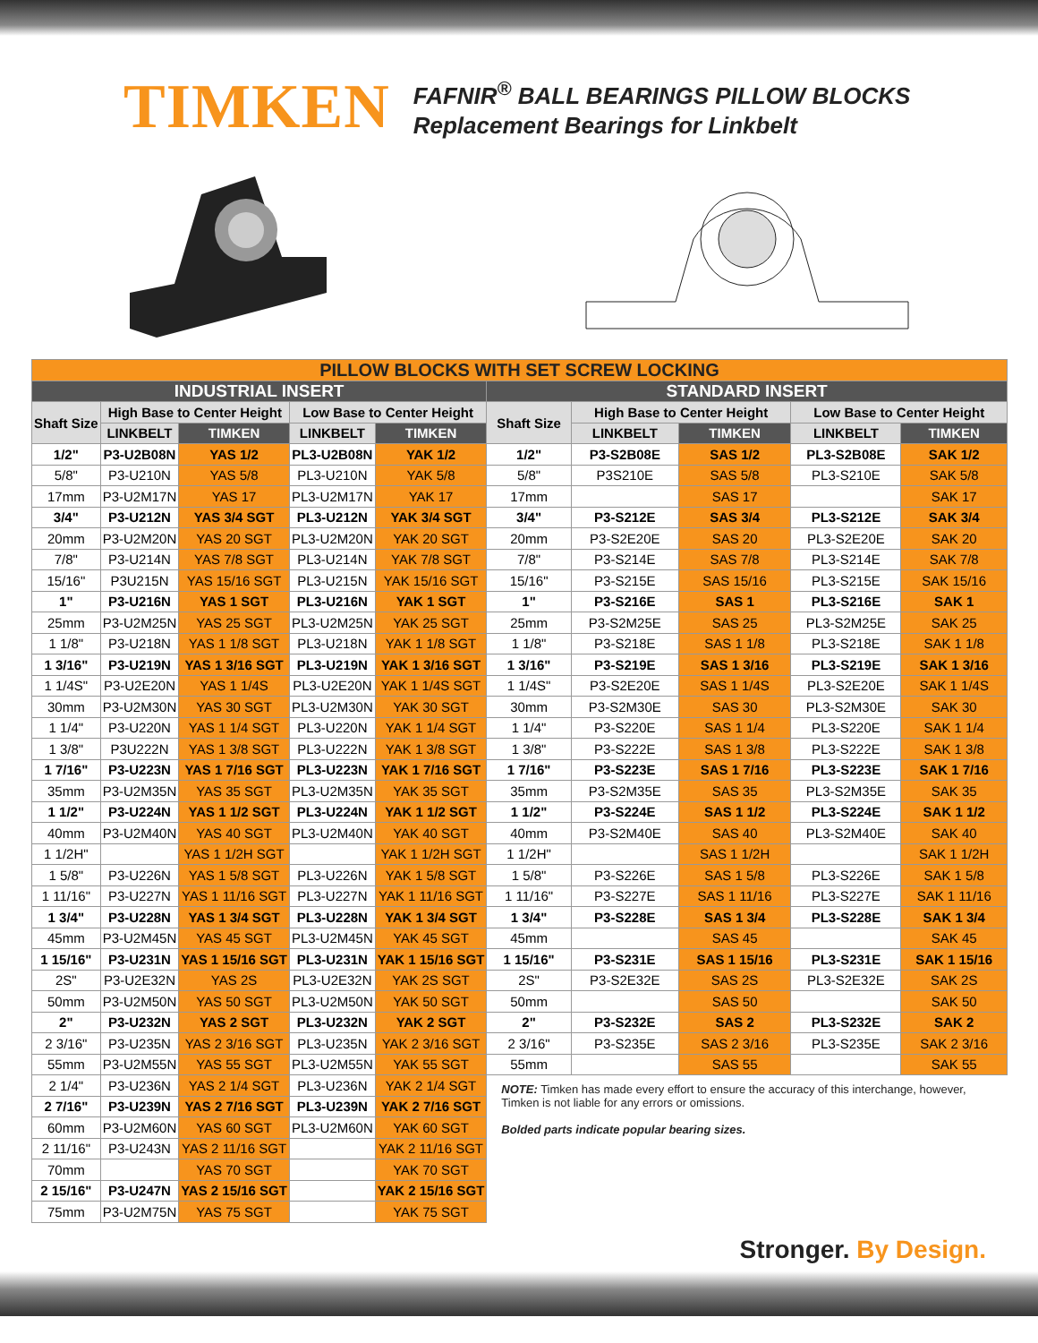TIMKEN
FAFNIR<sup>®</sup> BALL BEARINGS PILLOW BLOCKS
Replacement Bearings for Linkbelt
| PILLOW BLOCKS WITH SET SCREW LOCKING | | | | | | | | | |
| --- | --- | --- | --- | --- | --- | --- | --- | --- | --- |
| INDUSTRIAL INSERT | | | | | STANDARD INSERT | | | | |
| Shaft Size | High Base to Center Height | | Low Base to Center Height | | Shaft Size | High Base to Center Height | | Low Base to Center Height | |
| | LINKBELT | TIMKEN | LINKBELT | TIMKEN | | LINKBELT | TIMKEN | LINKBELT | TIMKEN |
| 1/2" | P3-U2B08N | YAS 1/2 | PL3-U2B08N | YAK 1/2 | 1/2" | P3-S2B08E | SAS 1/2 | PL3-S2B08E | SAK 1/2 |
| 5/8" | P3-U210N | YAS 5/8 | PL3-U210N | YAK 5/8 | 5/8" | P3S210E | SAS 5/8 | PL3-S210E | SAK 5/8 |
| 17mm | P3-U2M17N | YAS 17 | PL3-U2M17N | YAK 17 | 17mm | | SAS 17 | | SAK 17 |
| 3/4" | P3-U212N | YAS 3/4 SGT | PL3-U212N | YAK 3/4 SGT | 3/4" | P3-S212E | SAS 3/4 | PL3-S212E | SAK 3/4 |
| 20mm | P3-U2M20N | YAS 20 SGT | PL3-U2M20N | YAK 20 SGT | 20mm | P3-S2E20E | SAS 20 | PL3-S2E20E | SAK 20 |
| 7/8" | P3-U214N | YAS 7/8 SGT | PL3-U214N | YAK 7/8 SGT | 7/8" | P3-S214E | SAS 7/8 | PL3-S214E | SAK 7/8 |
| 15/16" | P3U215N | YAS 15/16 SGT | PL3-U215N | YAK 15/16 SGT | 15/16" | P3-S215E | SAS 15/16 | PL3-S215E | SAK 15/16 |
| 1" | P3-U216N | YAS 1 SGT | PL3-U216N | YAK 1 SGT | 1" | P3-S216E | SAS 1 | PL3-S216E | SAK 1 |
| 25mm | P3-U2M25N | YAS 25 SGT | PL3-U2M25N | YAK 25 SGT | 25mm | P3-S2M25E | SAS 25 | PL3-S2M25E | SAK 25 |
| 1 1/8" | P3-U218N | YAS 1 1/8 SGT | PL3-U218N | YAK 1 1/8 SGT | 1 1/8" | P3-S218E | SAS 1 1/8 | PL3-S218E | SAK 1 1/8 |
| 1 3/16" | P3-U219N | YAS 1 3/16 SGT | PL3-U219N | YAK 1 3/16 SGT | 1 3/16" | P3-S219E | SAS 1 3/16 | PL3-S219E | SAK 1 3/16 |
| 1 1/4S" | P3-U2E20N | YAS 1 1/4S | PL3-U2E20N | YAK 1 1/4S SGT | 1 1/4S" | P3-S2E20E | SAS 1 1/4S | PL3-S2E20E | SAK 1 1/4S |
| 30mm | P3-U2M30N | YAS 30 SGT | PL3-U2M30N | YAK 30 SGT | 30mm | P3-S2M30E | SAS 30 | PL3-S2M30E | SAK 30 |
| 1 1/4" | P3-U220N | YAS 1 1/4 SGT | PL3-U220N | YAK 1 1/4 SGT | 1 1/4" | P3-S220E | SAS 1 1/4 | PL3-S220E | SAK 1 1/4 |
| 1 3/8" | P3U222N | YAS 1 3/8 SGT | PL3-U222N | YAK 1 3/8 SGT | 1 3/8" | P3-S222E | SAS 1 3/8 | PL3-S222E | SAK 1 3/8 |
| 1 7/16" | P3-U223N | YAS 1 7/16 SGT | PL3-U223N | YAK 1 7/16 SGT | 1 7/16" | P3-S223E | SAS 1 7/16 | PL3-S223E | SAK 1 7/16 |
| 35mm | P3-U2M35N | YAS 35 SGT | PL3-U2M35N | YAK 35 SGT | 35mm | P3-S2M35E | SAS 35 | PL3-S2M35E | SAK 35 |
| 1 1/2" | P3-U224N | YAS 1 1/2 SGT | PL3-U224N | YAK 1 1/2 SGT | 1 1/2" | P3-S224E | SAS 1 1/2 | PL3-S224E | SAK 1 1/2 |
| 40mm | P3-U2M40N | YAS 40 SGT | PL3-U2M40N | YAK 40 SGT | 40mm | P3-S2M40E | SAS 40 | PL3-S2M40E | SAK 40 |
| 1 1/2H" | | YAS 1 1/2H SGT | | YAK 1 1/2H SGT | 1 1/2H" | | SAS 1 1/2H | | SAK 1 1/2H |
| 1 5/8" | P3-U226N | YAS 1 5/8 SGT | PL3-U226N | YAK 1 5/8 SGT | 1 5/8" | P3-S226E | SAS 1 5/8 | PL3-S226E | SAK 1 5/8 |
| 1 11/16" | P3-U227N | YAS 1 11/16 SGT | PL3-U227N | YAK 1 11/16 SGT | 1 11/16" | P3-S227E | SAS 1 11/16 | PL3-S227E | SAK 1 11/16 |
| 1 3/4" | P3-U228N | YAS 1 3/4 SGT | PL3-U228N | YAK 1 3/4 SGT | 1 3/4" | P3-S228E | SAS 1 3/4 | PL3-S228E | SAK 1 3/4 |
| 45mm | P3-U2M45N | YAS 45 SGT | PL3-U2M45N | YAK 45 SGT | 45mm | | SAS 45 | | SAK 45 |
| 1 15/16" | P3-U231N | YAS 1 15/16 SGT | PL3-U231N | YAK 1 15/16 SGT | 1 15/16" | P3-S231E | SAS 1 15/16 | PL3-S231E | SAK 1 15/16 |
| 2S" | P3-U2E32N | YAS 2S | PL3-U2E32N | YAK 2S SGT | 2S" | P3-S2E32E | SAS 2S | PL3-S2E32E | SAK 2S |
| 50mm | P3-U2M50N | YAS 50 SGT | PL3-U2M50N | YAK 50 SGT | 50mm | | SAS 50 | | SAK 50 |
| 2" | P3-U232N | YAS 2 SGT | PL3-U232N | YAK 2 SGT | 2" | P3-S232E | SAS 2 | PL3-S232E | SAK 2 |
| 2 3/16" | P3-U235N | YAS 2 3/16 SGT | PL3-U235N | YAK 2 3/16 SGT | 2 3/16" | P3-S235E | SAS 2 3/16 | PL3-S235E | SAK 2 3/16 |
| 55mm | P3-U2M55N | YAS 55 SGT | PL3-U2M55N | YAK 55 SGT | 55mm | | SAS 55 | | SAK 55 |
| 2 1/4" | P3-U236N | YAS 2 1/4 SGT | PL3-U236N | YAK 2 1/4 SGT | NOTE: Timken has made every effort to ensure the accuracy of this interchange, however, Timken is not liable for any errors or omissions. Bolded parts indicate popular bearing sizes. | | | | |
| 2 7/16" | P3-U239N | YAS 2 7/16 SGT | PL3-U239N | YAK 2 7/16 SGT | | | | | |
| 60mm | P3-U2M60N | YAS 60 SGT | PL3-U2M60N | YAK 60 SGT | | | | | |
| 2 11/16" | P3-U243N | YAS 2 11/16 SGT | | YAK 2 11/16 SGT | | | | | |
| 70mm | | YAS 70 SGT | | YAK 70 SGT | | | | | |
| 2 15/16" | P3-U247N | YAS 2 15/16 SGT | | YAK 2 15/16 SGT | | | | | |
| 75mm | P3-U2M75N | YAS 75 SGT | | YAK 75 SGT | | | | | |
Stronger. By Design.